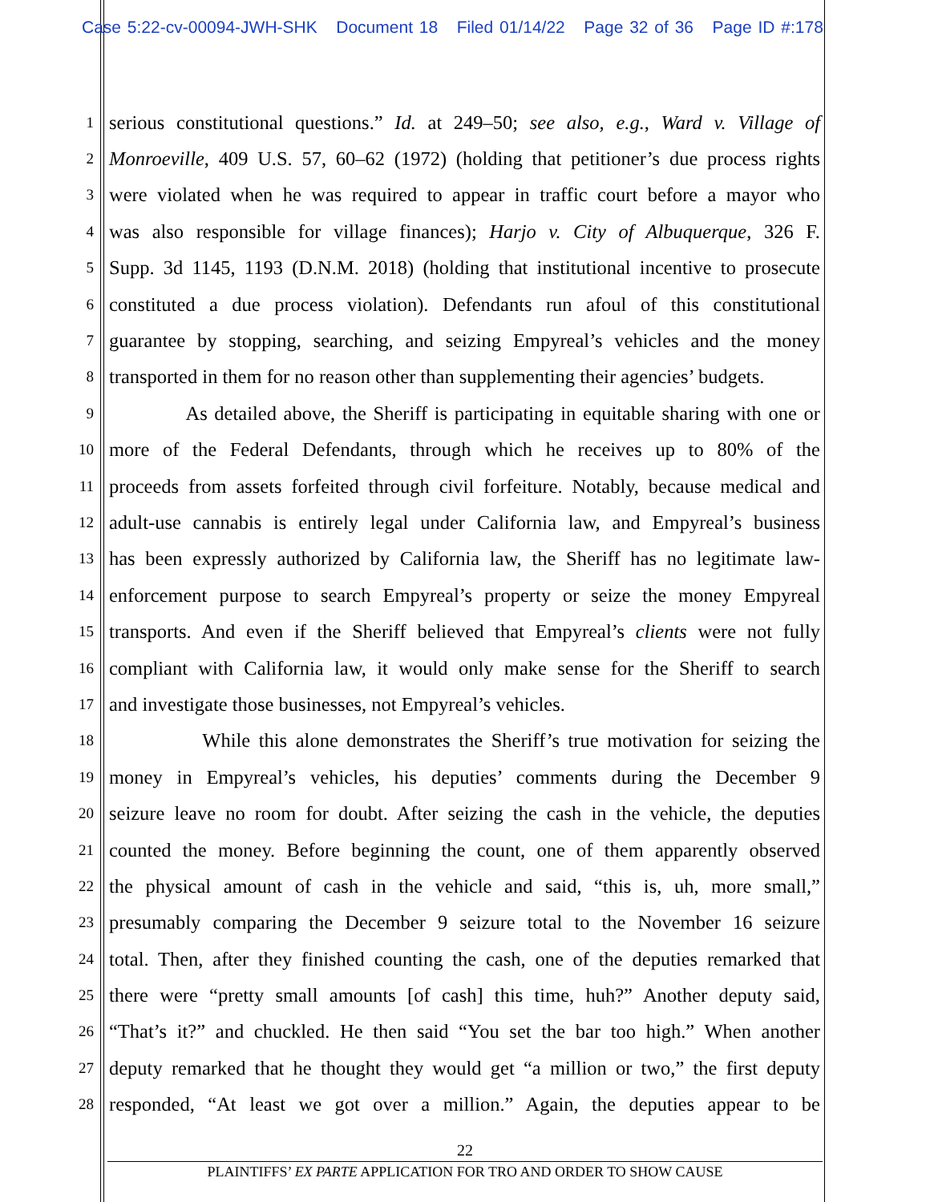Case 5:22-cv-00094-JWH-SHK Document 18 Filed 01/14/22 Page 32 of 36 Page ID #:178
1 serious constitutional questions.” Id. at 249–50; see also, e.g., Ward v. Village of
2 Monroeville, 409 U.S. 57, 60–62 (1972) (holding that petitioner’s due process rights
3 were violated when he was required to appear in traffic court before a mayor who
4 was also responsible for village finances); Harjo v. City of Albuquerque, 326 F.
5 Supp. 3d 1145, 1193 (D.N.M. 2018) (holding that institutional incentive to prosecute
6 constituted a due process violation). Defendants run afoul of this constitutional
7 guarantee by stopping, searching, and seizing Empyreal’s vehicles and the money
8 transported in them for no reason other than supplementing their agencies’ budgets.
9 As detailed above, the Sheriff is participating in equitable sharing with one or
10 more of the Federal Defendants, through which he receives up to 80% of the
11 proceeds from assets forfeited through civil forfeiture. Notably, because medical and
12 adult-use cannabis is entirely legal under California law, and Empyreal’s business
13 has been expressly authorized by California law, the Sheriff has no legitimate law-
14 enforcement purpose to search Empyreal’s property or seize the money Empyreal
15 transports. And even if the Sheriff believed that Empyreal’s clients were not fully
16 compliant with California law, it would only make sense for the Sheriff to search
17 and investigate those businesses, not Empyreal’s vehicles.
18 While this alone demonstrates the Sheriff’s true motivation for seizing the
19 money in Empyreal’s vehicles, his deputies’ comments during the December 9
20 seizure leave no room for doubt. After seizing the cash in the vehicle, the deputies
21 counted the money. Before beginning the count, one of them apparently observed
22 the physical amount of cash in the vehicle and said, “this is, uh, more small,”
23 presumably comparing the December 9 seizure total to the November 16 seizure
24 total. Then, after they finished counting the cash, one of the deputies remarked that
25 there were “pretty small amounts [of cash] this time, huh?” Another deputy said,
26 “That’s it?” and chuckled. He then said “You set the bar too high.” When another
27 deputy remarked that he thought they would get “a million or two,” the first deputy
28 responded, “At least we got over a million.” Again, the deputies appear to be
22
PLAINTIFFS’ EX PARTE APPLICATION FOR TRO AND ORDER TO SHOW CAUSE